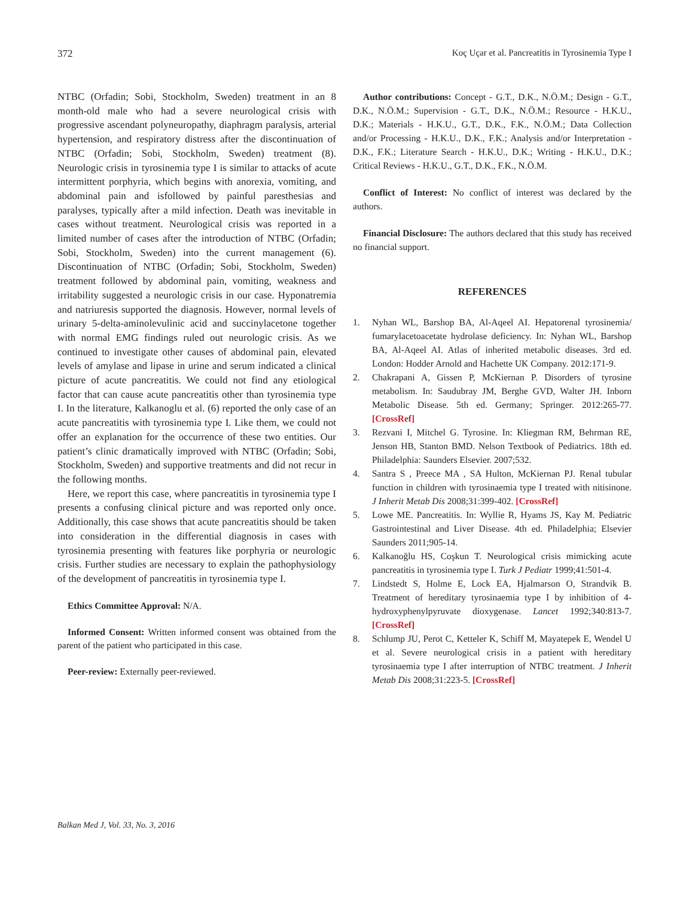372 Koç Uçar et al. Pancreatitis in Tyrosinemia Type I
NTBC (Orfadin; Sobi, Stockholm, Sweden) treatment in an 8 month-old male who had a severe neurological crisis with progressive ascendant polyneuropathy, diaphragm paralysis, arterial hypertension, and respiratory distress after the discontinuation of NTBC (Orfadin; Sobi, Stockholm, Sweden) treatment (8). Neurologic crisis in tyrosinemia type I is similar to attacks of acute intermittent porphyria, which begins with anorexia, vomiting, and abdominal pain and isfollowed by painful paresthesias and paralyses, typically after a mild infection. Death was inevitable in cases without treatment. Neurological crisis was reported in a limited number of cases after the introduction of NTBC (Orfadin; Sobi, Stockholm, Sweden) into the current management (6). Discontinuation of NTBC (Orfadin; Sobi, Stockholm, Sweden) treatment followed by abdominal pain, vomiting, weakness and irritability suggested a neurologic crisis in our case. Hyponatremia and natriuresis supported the diagnosis. However, normal levels of urinary 5-delta-aminolevulinic acid and succinylacetone together with normal EMG findings ruled out neurologic crisis. As we continued to investigate other causes of abdominal pain, elevated levels of amylase and lipase in urine and serum indicated a clinical picture of acute pancreatitis. We could not find any etiological factor that can cause acute pancreatitis other than tyrosinemia type I. In the literature, Kalkanoglu et al. (6) reported the only case of an acute pancreatitis with tyrosinemia type I. Like them, we could not offer an explanation for the occurrence of these two entities. Our patient’s clinic dramatically improved with NTBC (Orfadin; Sobi, Stockholm, Sweden) and supportive treatments and did not recur in the following months.
Here, we report this case, where pancreatitis in tyrosinemia type I presents a confusing clinical picture and was reported only once. Additionally, this case shows that acute pancreatitis should be taken into consideration in the differential diagnosis in cases with tyrosinemia presenting with features like porphyria or neurologic crisis. Further studies are necessary to explain the pathophysiology of the development of pancreatitis in tyrosinemia type I.
Ethics Committee Approval: N/A.
Informed Consent: Written informed consent was obtained from the parent of the patient who participated in this case.
Peer-review: Externally peer-reviewed.
Author contributions: Concept - G.T., D.K., N.Ö.M.; Design - G.T., D.K., N.Ö.M.; Supervision - G.T., D.K., N.Ö.M.; Resource - H.K.U., D.K.; Materials - H.K.U., G.T., D.K., F.K., N.Ö.M.; Data Collection and/or Processing - H.K.U., D.K., F.K.; Analysis and/or Interpretation - D.K., F.K.; Literature Search - H.K.U., D.K.; Writing - H.K.U., D.K.; Critical Reviews - H.K.U., G.T., D.K., F.K., N.Ö.M.
Conflict of Interest: No conflict of interest was declared by the authors.
Financial Disclosure: The authors declared that this study has received no financial support.
REFERENCES
1. Nyhan WL, Barshop BA, Al-Aqeel AI. Hepatorenal tyrosinemia/ fumarylacetoacetate hydrolase deficiency. In: Nyhan WL, Barshop BA, Al-Aqeel AI. Atlas of inherited metabolic diseases. 3rd ed. London: Hodder Arnold and Hachette UK Company. 2012:171-9.
2. Chakrapani A, Gissen P, McKiernan P. Disorders of tyrosine metabolism. In: Saudubray JM, Berghe GVD, Walter JH. Inborn Metabolic Disease. 5th ed. Germany; Springer. 2012:265-77. [CrossRef]
3. Rezvani I, Mitchel G. Tyrosine. In: Kliegman RM, Behrman RE, Jenson HB, Stanton BMD. Nelson Textbook of Pediatrics. 18th ed. Philadelphia: Saunders Elsevier. 2007;532.
4. Santra S , Preece MA , SA Hulton, McKiernan PJ. Renal tubular function in children with tyrosinaemia type I treated with nitisinone. J Inherit Metab Dis 2008;31:399-402. [CrossRef]
5. Lowe ME. Pancreatitis. In: Wyllie R, Hyams JS, Kay M. Pediatric Gastrointestinal and Liver Disease. 4th ed. Philadelphia; Elsevier Saunders 2011;905-14.
6. Kalkanoğlu HS, Coşkun T. Neurological crisis mimicking acute pancreatitis in tyrosinemia type I. Turk J Pediatr 1999;41:501-4.
7. Lindstedt S, Holme E, Lock EA, Hjalmarson O, Strandvik B. Treatment of hereditary tyrosinaemia type I by inhibition of 4-hydroxyphenylpyruvate dioxygenase. Lancet 1992;340:813-7. [CrossRef]
8. Schlump JU, Perot C, Ketteler K, Schiff M, Mayatepek E, Wendel U et al. Severe neurological crisis in a patient with hereditary tyrosinaemia type I after interruption of NTBC treatment. J Inherit Metab Dis 2008;31:223-5. [CrossRef]
Balkan Med J, Vol. 33, No. 3, 2016